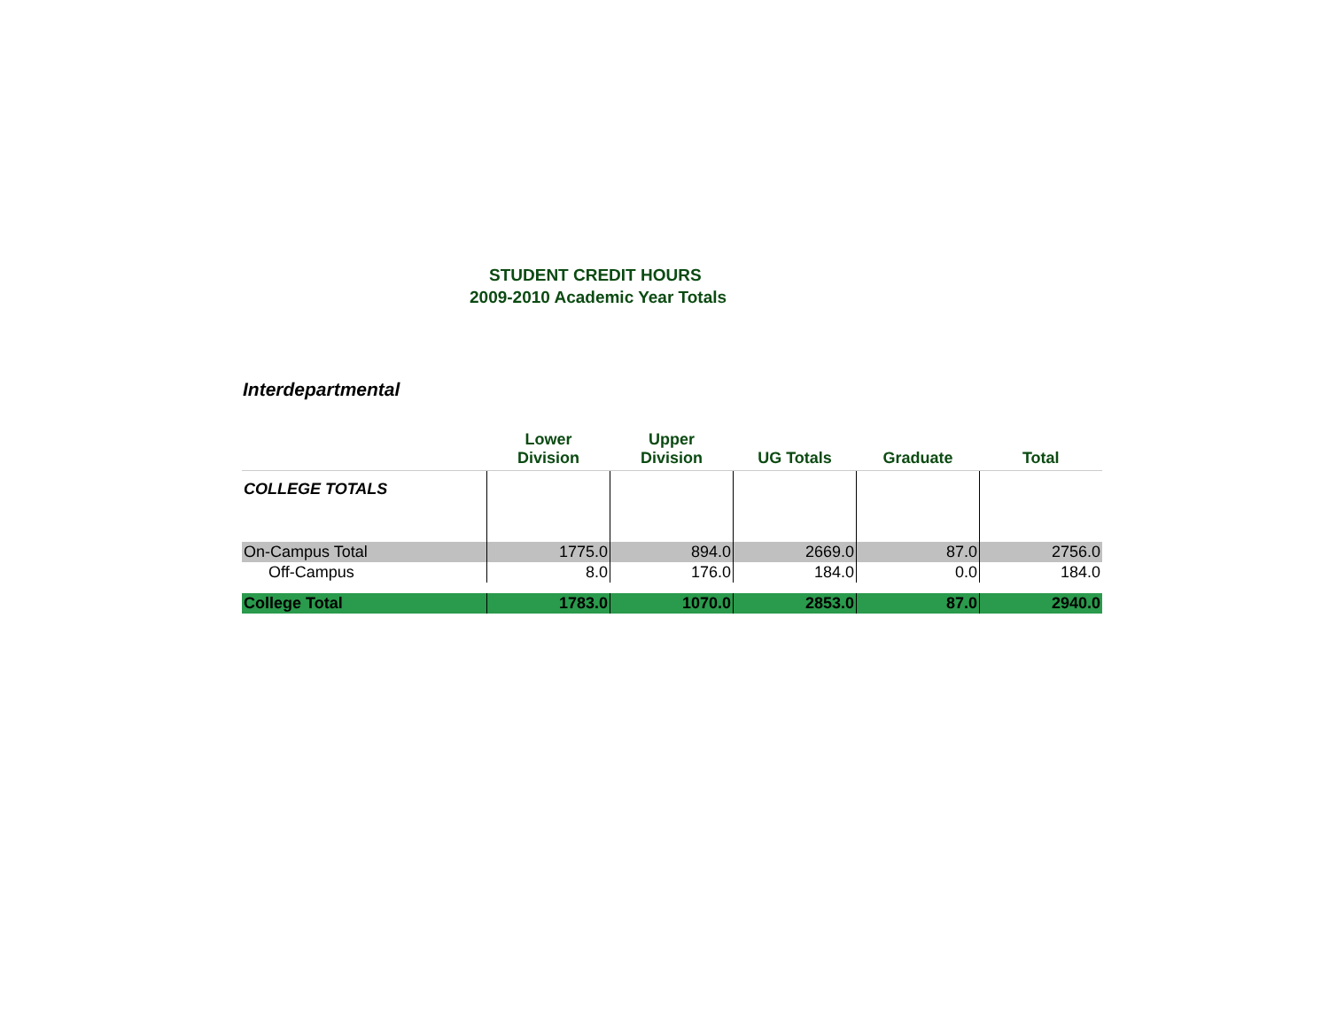STUDENT CREDIT HOURS
2009-2010 Academic Year Totals
Interdepartmental
| | Lower Division | Upper Division | UG Totals | Graduate | Total |
| --- | --- | --- | --- | --- | --- |
| COLLEGE TOTALS | | | | | |
| On-Campus Total | 1775.0 | 894.0 | 2669.0 | 87.0 | 2756.0 |
| Off-Campus | 8.0 | 176.0 | 184.0 | 0.0 | 184.0 |
| College Total | 1783.0 | 1070.0 | 2853.0 | 87.0 | 2940.0 |